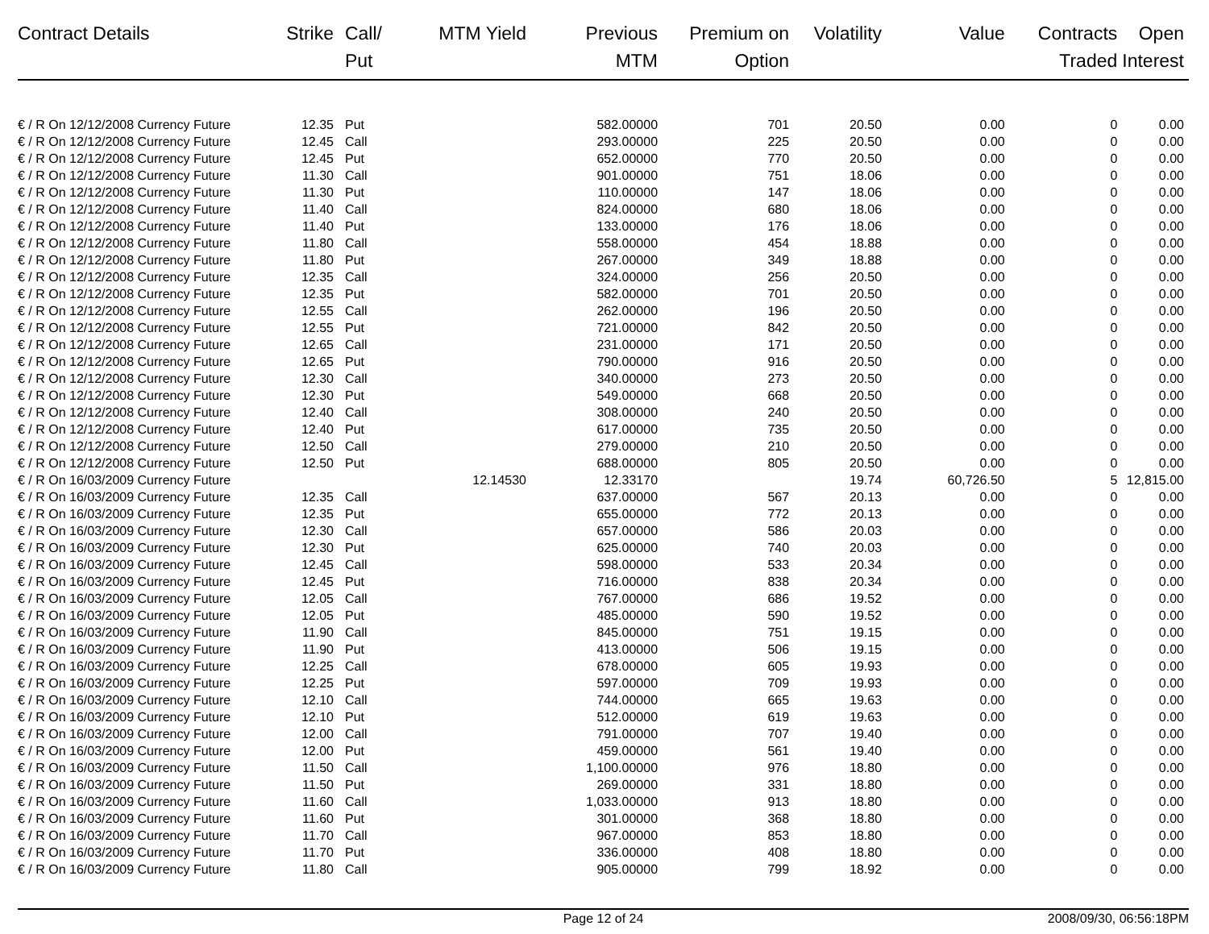| Contract Details | Strike | Call/ Put | MTM Yield | Previous MTM | Premium on Option | Volatility | Value | Contracts Traded | Open Interest |
| --- | --- | --- | --- | --- | --- | --- | --- | --- | --- |
| € / R On 12/12/2008 Currency Future | 12.35 | Put | | 582.00000 | 701 | 20.50 | 0.00 | 0 | 0.00 |
| € / R On 12/12/2008 Currency Future | 12.45 | Call | | 293.00000 | 225 | 20.50 | 0.00 | 0 | 0.00 |
| € / R On 12/12/2008 Currency Future | 12.45 | Put | | 652.00000 | 770 | 20.50 | 0.00 | 0 | 0.00 |
| € / R On 12/12/2008 Currency Future | 11.30 | Call | | 901.00000 | 751 | 18.06 | 0.00 | 0 | 0.00 |
| € / R On 12/12/2008 Currency Future | 11.30 | Put | | 110.00000 | 147 | 18.06 | 0.00 | 0 | 0.00 |
| € / R On 12/12/2008 Currency Future | 11.40 | Call | | 824.00000 | 680 | 18.06 | 0.00 | 0 | 0.00 |
| € / R On 12/12/2008 Currency Future | 11.40 | Put | | 133.00000 | 176 | 18.06 | 0.00 | 0 | 0.00 |
| € / R On 12/12/2008 Currency Future | 11.80 | Call | | 558.00000 | 454 | 18.88 | 0.00 | 0 | 0.00 |
| € / R On 12/12/2008 Currency Future | 11.80 | Put | | 267.00000 | 349 | 18.88 | 0.00 | 0 | 0.00 |
| € / R On 12/12/2008 Currency Future | 12.35 | Call | | 324.00000 | 256 | 20.50 | 0.00 | 0 | 0.00 |
| € / R On 12/12/2008 Currency Future | 12.35 | Put | | 582.00000 | 701 | 20.50 | 0.00 | 0 | 0.00 |
| € / R On 12/12/2008 Currency Future | 12.55 | Call | | 262.00000 | 196 | 20.50 | 0.00 | 0 | 0.00 |
| € / R On 12/12/2008 Currency Future | 12.55 | Put | | 721.00000 | 842 | 20.50 | 0.00 | 0 | 0.00 |
| € / R On 12/12/2008 Currency Future | 12.65 | Call | | 231.00000 | 171 | 20.50 | 0.00 | 0 | 0.00 |
| € / R On 12/12/2008 Currency Future | 12.65 | Put | | 790.00000 | 916 | 20.50 | 0.00 | 0 | 0.00 |
| € / R On 12/12/2008 Currency Future | 12.30 | Call | | 340.00000 | 273 | 20.50 | 0.00 | 0 | 0.00 |
| € / R On 12/12/2008 Currency Future | 12.30 | Put | | 549.00000 | 668 | 20.50 | 0.00 | 0 | 0.00 |
| € / R On 12/12/2008 Currency Future | 12.40 | Call | | 308.00000 | 240 | 20.50 | 0.00 | 0 | 0.00 |
| € / R On 12/12/2008 Currency Future | 12.40 | Put | | 617.00000 | 735 | 20.50 | 0.00 | 0 | 0.00 |
| € / R On 12/12/2008 Currency Future | 12.50 | Call | | 279.00000 | 210 | 20.50 | 0.00 | 0 | 0.00 |
| € / R On 12/12/2008 Currency Future | 12.50 | Put | | 688.00000 | 805 | 20.50 | 0.00 | 0 | 0.00 |
| € / R On 16/03/2009 Currency Future | | | 12.14530 | 12.33170 | | 19.74 | 60,726.50 | 5 | 12,815.00 |
| € / R On 16/03/2009 Currency Future | 12.35 | Call | | 637.00000 | 567 | 20.13 | 0.00 | 0 | 0.00 |
| € / R On 16/03/2009 Currency Future | 12.35 | Put | | 655.00000 | 772 | 20.13 | 0.00 | 0 | 0.00 |
| € / R On 16/03/2009 Currency Future | 12.30 | Call | | 657.00000 | 586 | 20.03 | 0.00 | 0 | 0.00 |
| € / R On 16/03/2009 Currency Future | 12.30 | Put | | 625.00000 | 740 | 20.03 | 0.00 | 0 | 0.00 |
| € / R On 16/03/2009 Currency Future | 12.45 | Call | | 598.00000 | 533 | 20.34 | 0.00 | 0 | 0.00 |
| € / R On 16/03/2009 Currency Future | 12.45 | Put | | 716.00000 | 838 | 20.34 | 0.00 | 0 | 0.00 |
| € / R On 16/03/2009 Currency Future | 12.05 | Call | | 767.00000 | 686 | 19.52 | 0.00 | 0 | 0.00 |
| € / R On 16/03/2009 Currency Future | 12.05 | Put | | 485.00000 | 590 | 19.52 | 0.00 | 0 | 0.00 |
| € / R On 16/03/2009 Currency Future | 11.90 | Call | | 845.00000 | 751 | 19.15 | 0.00 | 0 | 0.00 |
| € / R On 16/03/2009 Currency Future | 11.90 | Put | | 413.00000 | 506 | 19.15 | 0.00 | 0 | 0.00 |
| € / R On 16/03/2009 Currency Future | 12.25 | Call | | 678.00000 | 605 | 19.93 | 0.00 | 0 | 0.00 |
| € / R On 16/03/2009 Currency Future | 12.25 | Put | | 597.00000 | 709 | 19.93 | 0.00 | 0 | 0.00 |
| € / R On 16/03/2009 Currency Future | 12.10 | Call | | 744.00000 | 665 | 19.63 | 0.00 | 0 | 0.00 |
| € / R On 16/03/2009 Currency Future | 12.10 | Put | | 512.00000 | 619 | 19.63 | 0.00 | 0 | 0.00 |
| € / R On 16/03/2009 Currency Future | 12.00 | Call | | 791.00000 | 707 | 19.40 | 0.00 | 0 | 0.00 |
| € / R On 16/03/2009 Currency Future | 12.00 | Put | | 459.00000 | 561 | 19.40 | 0.00 | 0 | 0.00 |
| € / R On 16/03/2009 Currency Future | 11.50 | Call | | 1,100.00000 | 976 | 18.80 | 0.00 | 0 | 0.00 |
| € / R On 16/03/2009 Currency Future | 11.50 | Put | | 269.00000 | 331 | 18.80 | 0.00 | 0 | 0.00 |
| € / R On 16/03/2009 Currency Future | 11.60 | Call | | 1,033.00000 | 913 | 18.80 | 0.00 | 0 | 0.00 |
| € / R On 16/03/2009 Currency Future | 11.60 | Put | | 301.00000 | 368 | 18.80 | 0.00 | 0 | 0.00 |
| € / R On 16/03/2009 Currency Future | 11.70 | Call | | 967.00000 | 853 | 18.80 | 0.00 | 0 | 0.00 |
| € / R On 16/03/2009 Currency Future | 11.70 | Put | | 336.00000 | 408 | 18.80 | 0.00 | 0 | 0.00 |
| € / R On 16/03/2009 Currency Future | 11.80 | Call | | 905.00000 | 799 | 18.92 | 0.00 | 0 | 0.00 |
Page 12 of 24 2008/09/30, 06:56:18PM